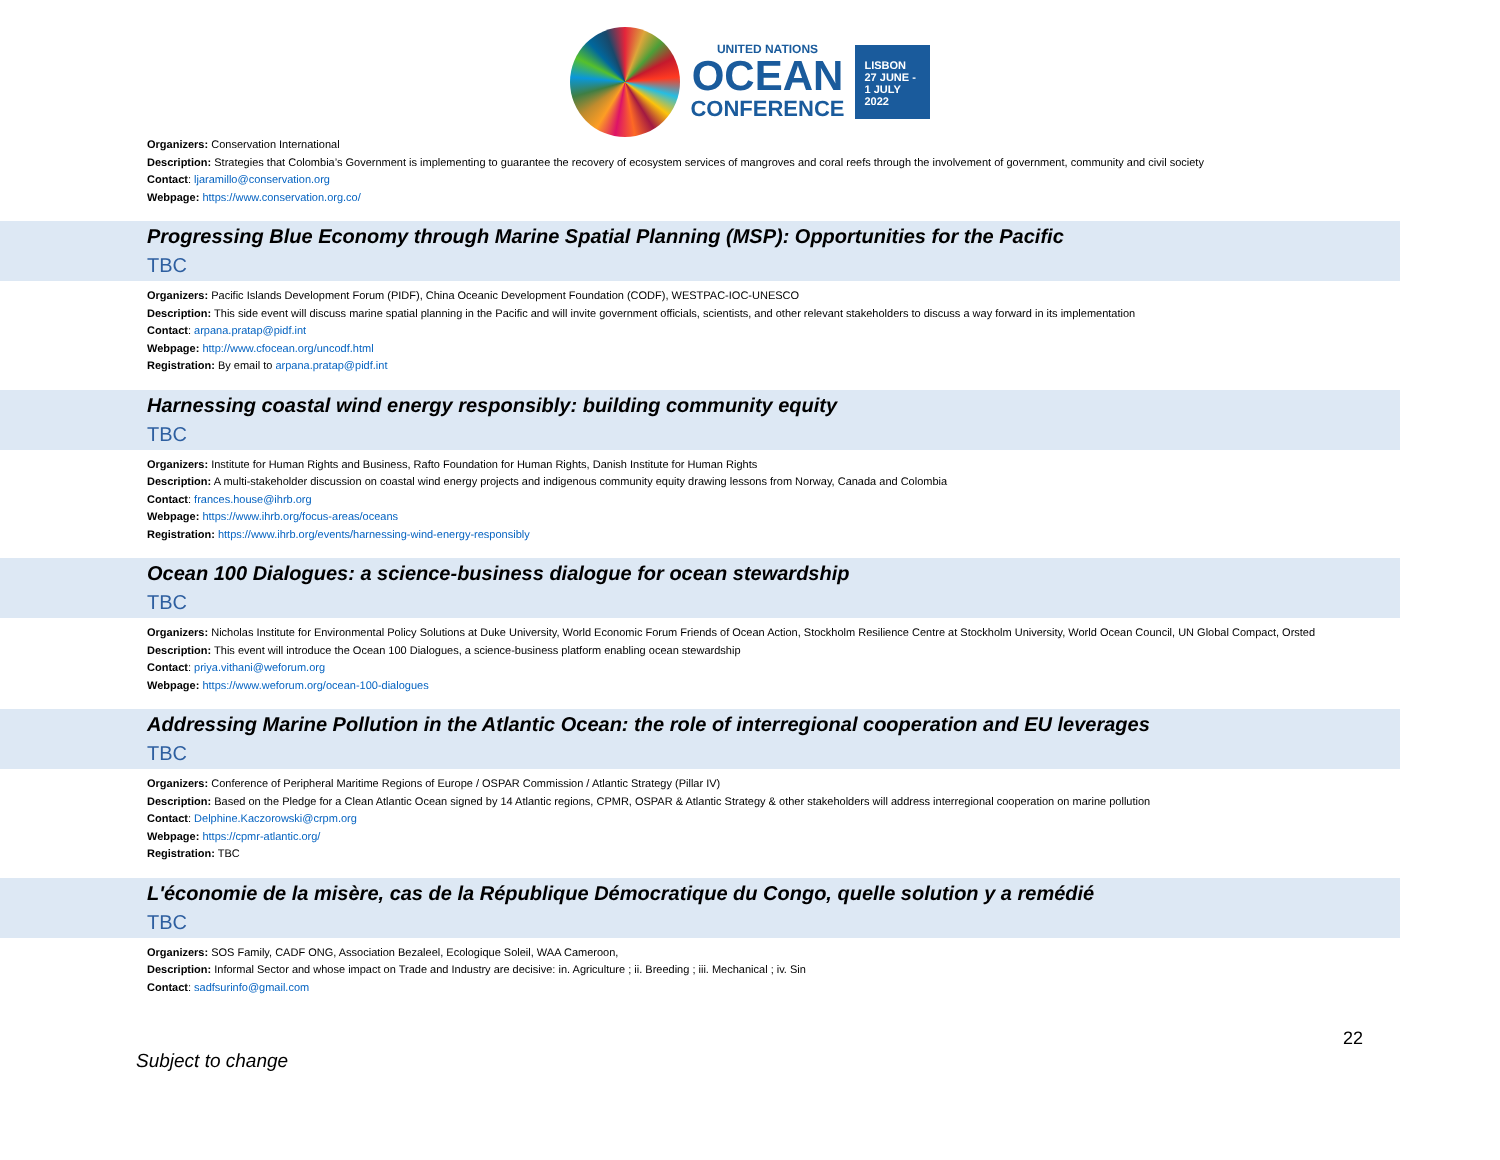UNITED NATIONS
OCEAN
CONFERENCE
LISBON
27 JUNE -
1 JULY
2022
Organizers: Conservation International
Description: Strategies that Colombia’s Government is implementing to guarantee the recovery of ecosystem services of mangroves and coral reefs through the involvement of government, community and civil society
Contact: ljaramillo@conservation.org
Webpage: https://www.conservation.org.co/
Progressing Blue Economy through Marine Spatial Planning (MSP): Opportunities for the Pacific
TBC
Organizers: Pacific Islands Development Forum (PIDF), China Oceanic Development Foundation (CODF), WESTPAC-IOC-UNESCO
Description: This side event will discuss marine spatial planning in the Pacific and will invite government officials, scientists, and other relevant stakeholders to discuss a way forward in its implementation
Contact: arpana.pratap@pidf.int
Webpage: http://www.cfocean.org/uncodf.html
Registration: By email to arpana.pratap@pidf.int
Harnessing coastal wind energy responsibly: building community equity
TBC
Organizers: Institute for Human Rights and Business, Rafto Foundation for Human Rights, Danish Institute for Human Rights
Description: A multi-stakeholder discussion on coastal wind energy projects and indigenous community equity drawing lessons from Norway, Canada and Colombia
Contact: frances.house@ihrb.org
Webpage: https://www.ihrb.org/focus-areas/oceans
Registration: https://www.ihrb.org/events/harnessing-wind-energy-responsibly
Ocean 100 Dialogues: a science-business dialogue for ocean stewardship
TBC
Organizers: Nicholas Institute for Environmental Policy Solutions at Duke University, World Economic Forum Friends of Ocean Action, Stockholm Resilience Centre at Stockholm University, World Ocean Council, UN Global Compact, Orsted
Description: This event will introduce the Ocean 100 Dialogues, a science-business platform enabling ocean stewardship
Contact: priya.vithani@weforum.org
Webpage: https://www.weforum.org/ocean-100-dialogues
Addressing Marine Pollution in the Atlantic Ocean: the role of interregional cooperation and EU leverages
TBC
Organizers: Conference of Peripheral Maritime Regions of Europe / OSPAR Commission / Atlantic Strategy (Pillar IV)
Description: Based on the Pledge for a Clean Atlantic Ocean signed by 14 Atlantic regions, CPMR, OSPAR & Atlantic Strategy & other stakeholders will address interregional cooperation on marine pollution
Contact: Delphine.Kaczorowski@crpm.org
Webpage: https://cpmr-atlantic.org/
Registration: TBC
L'économie de la misère, cas de la République Démocratique du Congo, quelle solution y a remédié
TBC
Organizers: SOS Family, CADF ONG, Association Bezaleel, Ecologique Soleil, WAA Cameroon,
Description: Informal Sector and whose impact on Trade and Industry are decisive: in. Agriculture ; ii. Breeding ; iii. Mechanical ; iv. Sin
Contact: sadfsurinfo@gmail.com
Subject to change 22